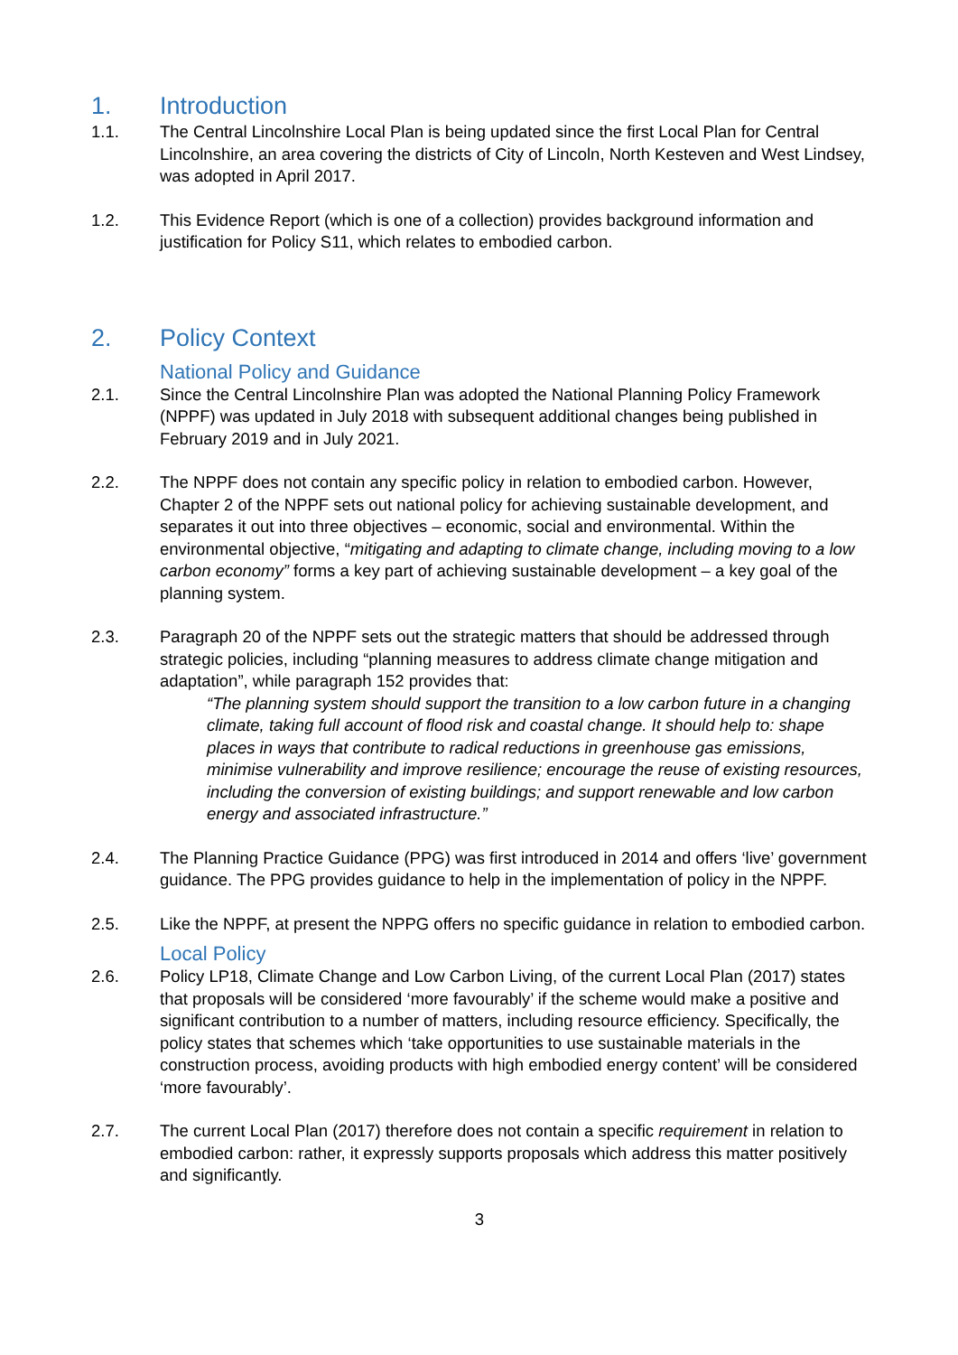1. Introduction
1.1. The Central Lincolnshire Local Plan is being updated since the first Local Plan for Central Lincolnshire, an area covering the districts of City of Lincoln, North Kesteven and West Lindsey, was adopted in April 2017.
1.2. This Evidence Report (which is one of a collection) provides background information and justification for Policy S11, which relates to embodied carbon.
2. Policy Context
National Policy and Guidance
2.1. Since the Central Lincolnshire Plan was adopted the National Planning Policy Framework (NPPF) was updated in July 2018 with subsequent additional changes being published in February 2019 and in July 2021.
2.2. The NPPF does not contain any specific policy in relation to embodied carbon. However, Chapter 2 of the NPPF sets out national policy for achieving sustainable development, and separates it out into three objectives – economic, social and environmental. Within the environmental objective, “mitigating and adapting to climate change, including moving to a low carbon economy” forms a key part of achieving sustainable development – a key goal of the planning system.
2.3. Paragraph 20 of the NPPF sets out the strategic matters that should be addressed through strategic policies, including “planning measures to address climate change mitigation and adaptation”, while paragraph 152 provides that:
“The planning system should support the transition to a low carbon future in a changing climate, taking full account of flood risk and coastal change. It should help to: shape places in ways that contribute to radical reductions in greenhouse gas emissions, minimise vulnerability and improve resilience; encourage the reuse of existing resources, including the conversion of existing buildings; and support renewable and low carbon energy and associated infrastructure.”
2.4. The Planning Practice Guidance (PPG) was first introduced in 2014 and offers ‘live’ government guidance. The PPG provides guidance to help in the implementation of policy in the NPPF.
2.5. Like the NPPF, at present the NPPG offers no specific guidance in relation to embodied carbon.
Local Policy
2.6. Policy LP18, Climate Change and Low Carbon Living, of the current Local Plan (2017) states that proposals will be considered ‘more favourably’ if the scheme would make a positive and significant contribution to a number of matters, including resource efficiency. Specifically, the policy states that schemes which ‘take opportunities to use sustainable materials in the construction process, avoiding products with high embodied energy content’ will be considered ‘more favourably’.
2.7. The current Local Plan (2017) therefore does not contain a specific requirement in relation to embodied carbon: rather, it expressly supports proposals which address this matter positively and significantly.
3